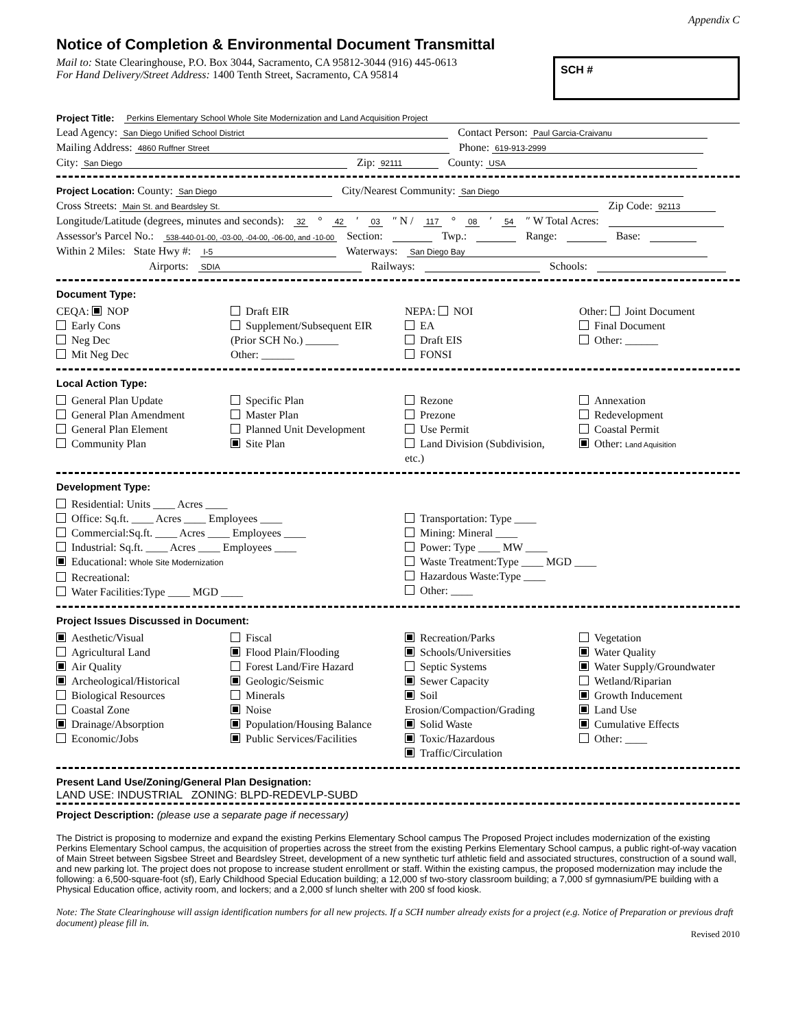Appendix C
Notice of Completion & Environmental Document Transmittal
Mail to: State Clearinghouse, P.O. Box 3044, Sacramento, CA 95812-3044 (916) 445-0613
For Hand Delivery/Street Address: 1400 Tenth Street, Sacramento, CA 95814
SCH #
Project Title: Perkins Elementary School Whole Site Modernization and Land Acquisition Project
Lead Agency: San Diego Unified School District Contact Person: Paul Garcia-Craivanu
Mailing Address: 4860 Ruffner Street Phone: 619-913-2999
City: San Diego Zip: 92111 County: USA
Project Location: County: San Diego City/Nearest Community: San Diego
Cross Streets: Main St. and Beardsley St. Zip Code: 92113
Longitude/Latitude (degrees, minutes and seconds): 32 ° 42 ′ 03 ″ N / 117 ° 08 ′ 54 ″ W Total Acres:
Assessor's Parcel No.: 538-440-01-00, -03-00, -04-00, -06-00, and -10-00 Section: Twp.: Range: Base:
Within 2 Miles: State Hwy #: I-5 Waterways: San Diego Bay
Airports: SDIA Railways: Schools:
Document Type:
CEQA: NOP
Early Cons
Neg Dec
Mit Neg Dec
Draft EIR
Supplement/Subsequent EIR
(Prior SCH No.) ______
Other: ______
NEPA: NOI
EA
Draft EIS
FONSI
Other: Joint Document
Final Document
Other: ______
Local Action Type:
General Plan Update
General Plan Amendment
General Plan Element
Community Plan
Specific Plan
Master Plan
Planned Unit Development
Site Plan
Rezone
Prezone
Use Permit
Land Division (Subdivision, etc.)
Annexation
Redevelopment
Coastal Permit
Other: Land Aquisition
Development Type:
Residential: Units ____ Acres ____
Office: Sq.ft. ____ Acres ____ Employees ____
Commercial:Sq.ft. ____ Acres ____ Employees ____
Industrial: Sq.ft. ____ Acres ____ Employees ____
Educational: Whole Site Modernization
Recreational:
Water Facilities:Type ____ MGD ____
Transportation: Type ____
Mining: Mineral ____
Power: Type ____ MW ____
Waste Treatment:Type ____ MGD ____
Hazardous Waste:Type ____
Other: ____
Project Issues Discussed in Document:
Aesthetic/Visual
Agricultural Land
Air Quality
Archeological/Historical
Biological Resources
Coastal Zone
Drainage/Absorption
Economic/Jobs
Fiscal
Flood Plain/Flooding
Forest Land/Fire Hazard
Geologic/Seismic
Minerals
Noise
Population/Housing Balance
Public Services/Facilities
Recreation/Parks
Schools/Universities
Septic Systems
Sewer Capacity
Soil Erosion/Compaction/Grading
Solid Waste
Toxic/Hazardous
Traffic/Circulation
Vegetation
Water Quality
Water Supply/Groundwater
Wetland/Riparian
Growth Inducement
Land Use
Cumulative Effects
Other: ____
Present Land Use/Zoning/General Plan Designation:
LAND USE: INDUSTRIAL ZONING: BLPD-REDEVLP-SUBD
Project Description: (please use a separate page if necessary)
The District is proposing to modernize and expand the existing Perkins Elementary School campus The Proposed Project includes modernization of the existing Perkins Elementary School campus, the acquisition of properties across the street from the existing Perkins Elementary School campus, a public right-of-way vacation of Main Street between Sigsbee Street and Beardsley Street, development of a new synthetic turf athletic field and associated structures, construction of a sound wall, and new parking lot. The project does not propose to increase student enrollment or staff. Within the existing campus, the proposed modernization may include the following: a 6,500-square-foot (sf), Early Childhood Special Education building; a 12,000 sf two-story classroom building; a 7,000 sf gymnasium/PE building with a Physical Education office, activity room, and lockers; and a 2,000 sf lunch shelter with 200 sf food kiosk.
Note: The State Clearinghouse will assign identification numbers for all new projects. If a SCH number already exists for a project (e.g. Notice of Preparation or previous draft document) please fill in.
Revised 2010